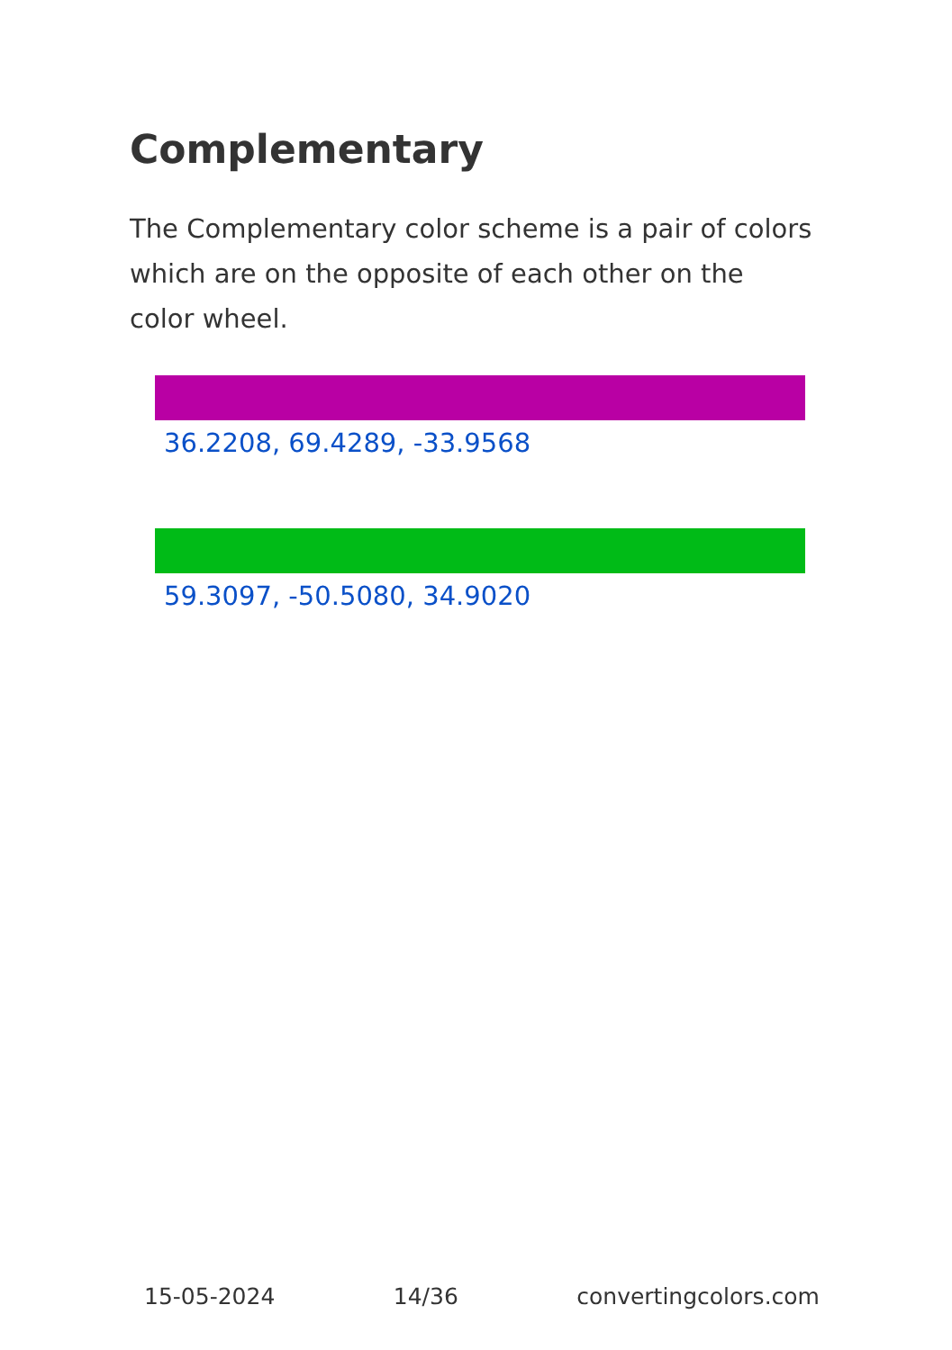Complementary
The Complementary color scheme is a pair of colors which are on the opposite of each other on the color wheel.
36.2208, 69.4289, -33.9568
59.3097, -50.5080, 34.9020
15-05-2024 14/36 convertingcolors.com